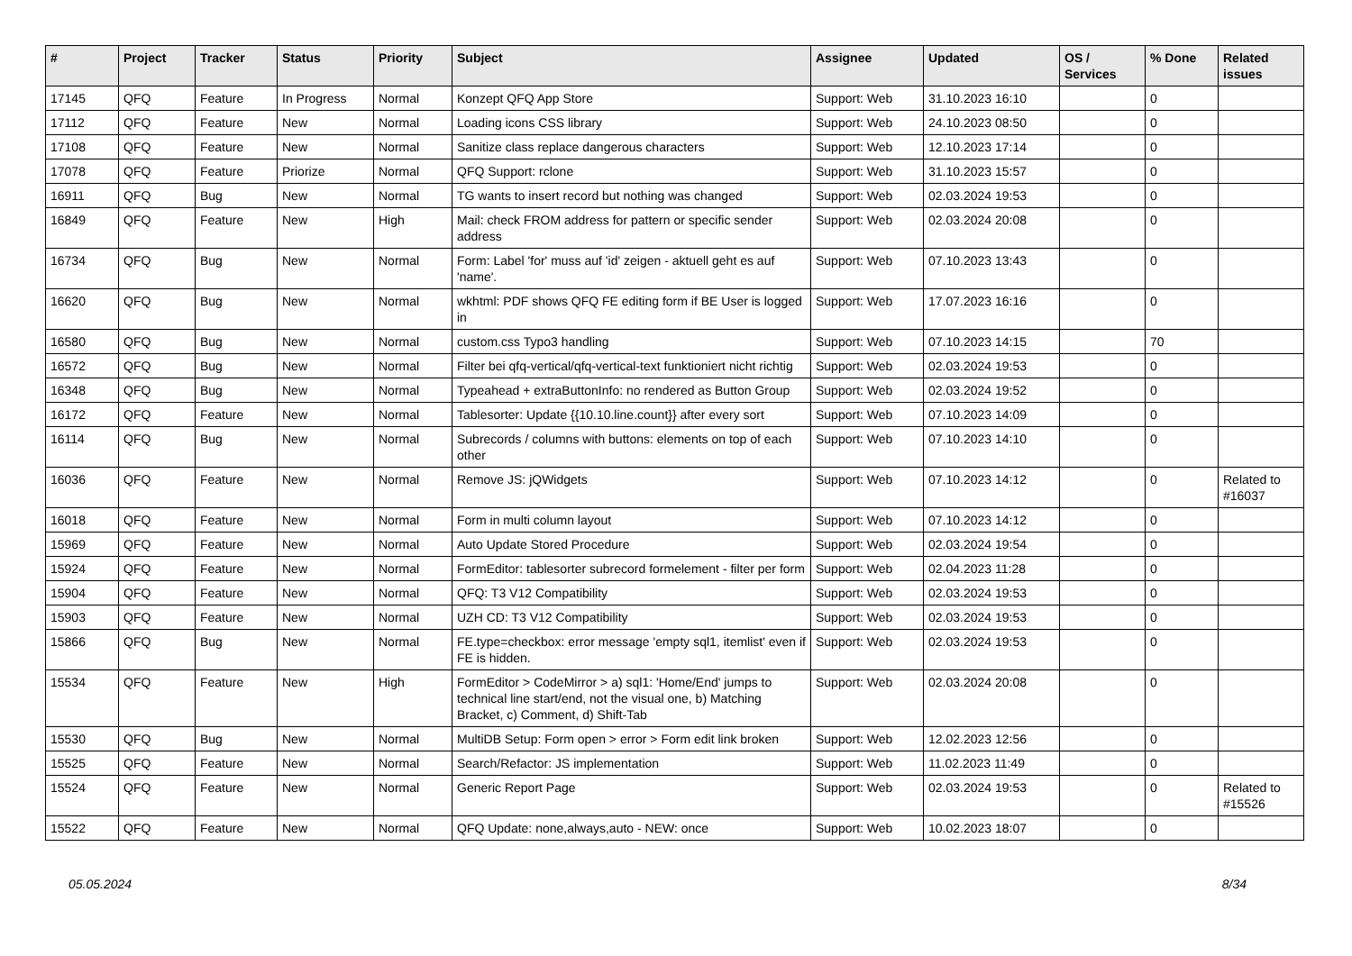| # | Project | Tracker | Status | Priority | Subject | Assignee | Updated | OS / Services | % Done | Related issues |
| --- | --- | --- | --- | --- | --- | --- | --- | --- | --- | --- |
| 17145 | QFQ | Feature | In Progress | Normal | Konzept QFQ App Store | Support: Web | 31.10.2023 16:10 | | 0 | |
| 17112 | QFQ | Feature | New | Normal | Loading icons CSS library | Support: Web | 24.10.2023 08:50 | | 0 | |
| 17108 | QFQ | Feature | New | Normal | Sanitize class replace dangerous characters | Support: Web | 12.10.2023 17:14 | | 0 | |
| 17078 | QFQ | Feature | Priorize | Normal | QFQ Support: rclone | Support: Web | 31.10.2023 15:57 | | 0 | |
| 16911 | QFQ | Bug | New | Normal | TG wants to insert record but nothing was changed | Support: Web | 02.03.2024 19:53 | | 0 | |
| 16849 | QFQ | Feature | New | High | Mail: check FROM address for pattern or specific sender address | Support: Web | 02.03.2024 20:08 | | 0 | |
| 16734 | QFQ | Bug | New | Normal | Form: Label 'for' muss auf 'id' zeigen - aktuell geht es auf 'name'. | Support: Web | 07.10.2023 13:43 | | 0 | |
| 16620 | QFQ | Bug | New | Normal | wkhtml: PDF shows QFQ FE editing form if BE User is logged in | Support: Web | 17.07.2023 16:16 | | 0 | |
| 16580 | QFQ | Bug | New | Normal | custom.css Typo3 handling | Support: Web | 07.10.2023 14:15 | | 70 | |
| 16572 | QFQ | Bug | New | Normal | Filter bei qfq-vertical/qfq-vertical-text funktioniert nicht richtig | Support: Web | 02.03.2024 19:53 | | 0 | |
| 16348 | QFQ | Bug | New | Normal | Typeahead + extraButtonInfo: no rendered as Button Group | Support: Web | 02.03.2024 19:52 | | 0 | |
| 16172 | QFQ | Feature | New | Normal | Tablesorter: Update {{10.10.line.count}} after every sort | Support: Web | 07.10.2023 14:09 | | 0 | |
| 16114 | QFQ | Bug | New | Normal | Subrecords / columns with buttons: elements on top of each other | Support: Web | 07.10.2023 14:10 | | 0 | |
| 16036 | QFQ | Feature | New | Normal | Remove JS: jQWidgets | Support: Web | 07.10.2023 14:12 | | 0 | Related to #16037 |
| 16018 | QFQ | Feature | New | Normal | Form in multi column layout | Support: Web | 07.10.2023 14:12 | | 0 | |
| 15969 | QFQ | Feature | New | Normal | Auto Update Stored Procedure | Support: Web | 02.03.2024 19:54 | | 0 | |
| 15924 | QFQ | Feature | New | Normal | FormEditor: tablesorter subrecord formelement - filter per form | Support: Web | 02.04.2023 11:28 | | 0 | |
| 15904 | QFQ | Feature | New | Normal | QFQ: T3 V12 Compatibility | Support: Web | 02.03.2024 19:53 | | 0 | |
| 15903 | QFQ | Feature | New | Normal | UZH CD: T3 V12 Compatibility | Support: Web | 02.03.2024 19:53 | | 0 | |
| 15866 | QFQ | Bug | New | Normal | FE.type=checkbox: error message 'empty sql1, itemlist' even if FE is hidden. | Support: Web | 02.03.2024 19:53 | | 0 | |
| 15534 | QFQ | Feature | New | High | FormEditor > CodeMirror > a) sql1: 'Home/End' jumps to technical line start/end, not the visual one, b) Matching Bracket, c) Comment, d) Shift-Tab | Support: Web | 02.03.2024 20:08 | | 0 | |
| 15530 | QFQ | Bug | New | Normal | MultiDB Setup: Form open > error > Form edit link broken | Support: Web | 12.02.2023 12:56 | | 0 | |
| 15525 | QFQ | Feature | New | Normal | Search/Refactor: JS implementation | Support: Web | 11.02.2023 11:49 | | 0 | |
| 15524 | QFQ | Feature | New | Normal | Generic Report Page | Support: Web | 02.03.2024 19:53 | | 0 | Related to #15526 |
| 15522 | QFQ | Feature | New | Normal | QFQ Update: none,always,auto - NEW: once | Support: Web | 10.02.2023 18:07 | | 0 | |
05.05.2024 8/34